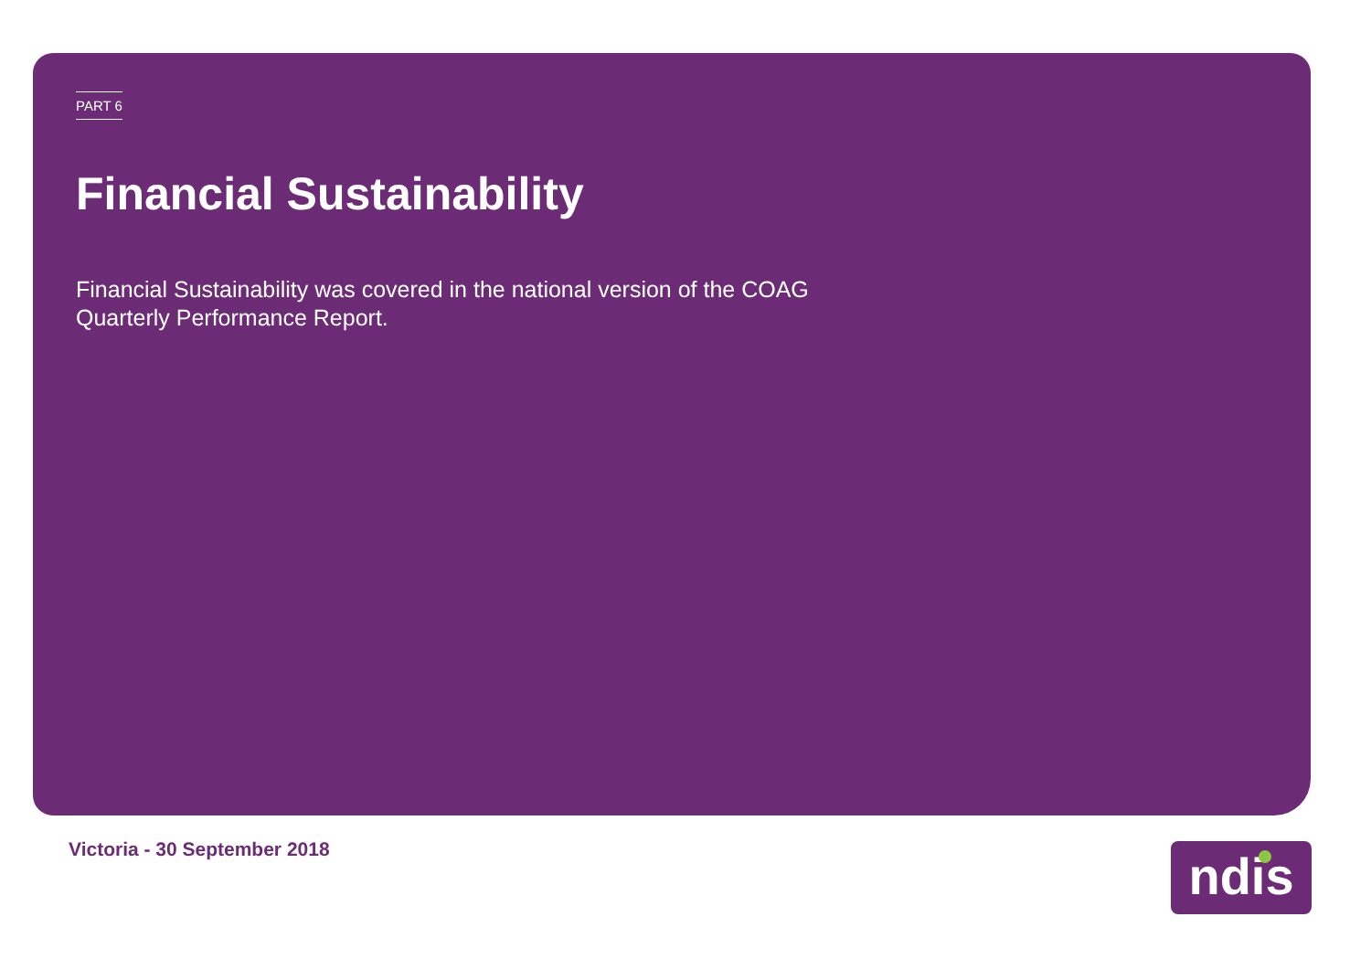PART 6
Financial Sustainability
Financial Sustainability was covered in the national version of the COAG Quarterly Performance Report.
Victoria - 30 September 2018 ndis